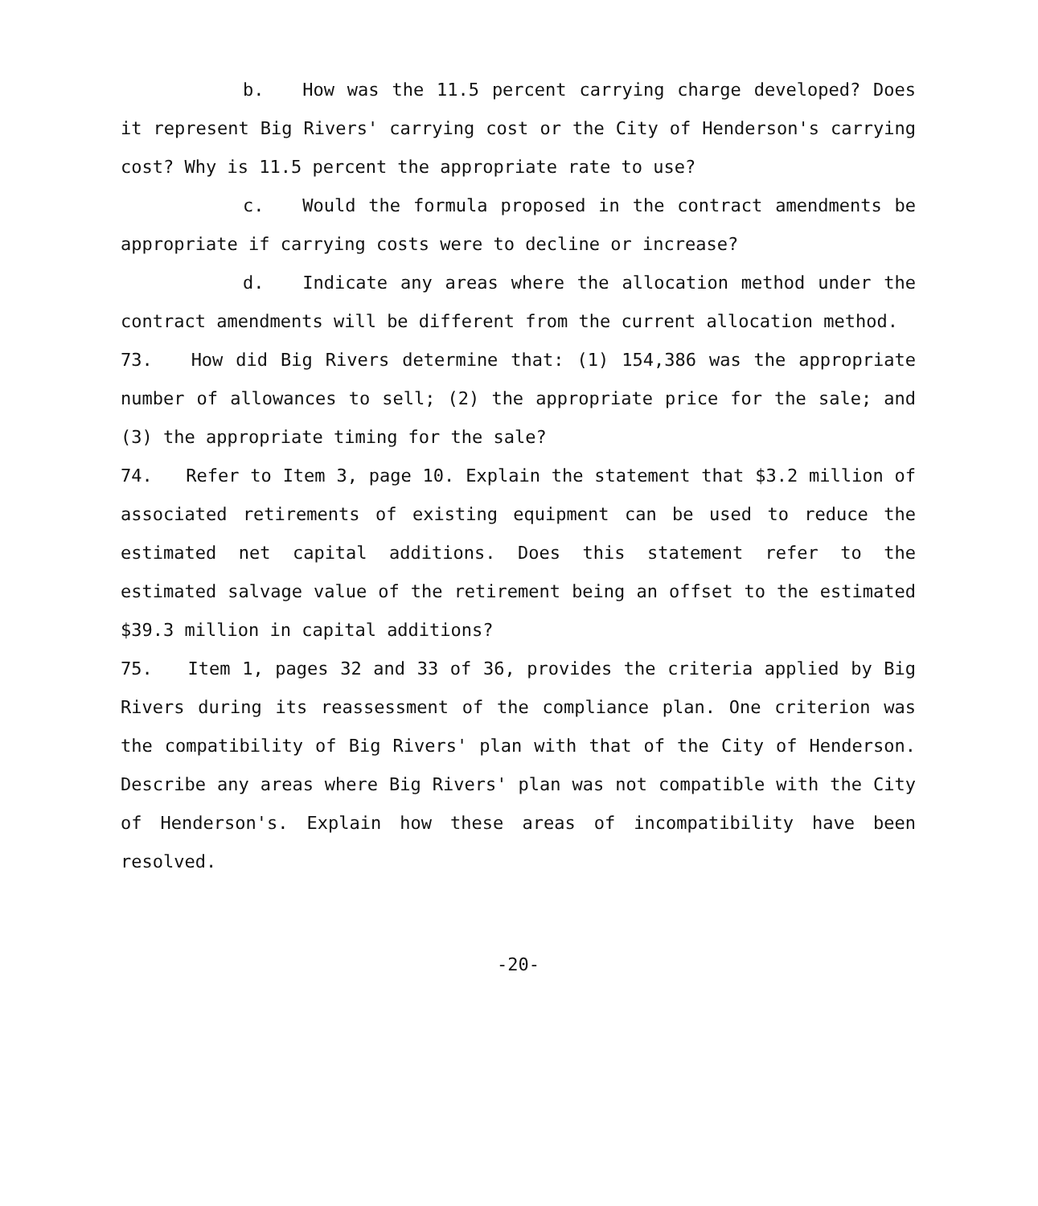b. How was the 11.5 percent carrying charge developed? Does it represent Big Rivers' carrying cost or the City of Henderson's carrying cost? Why is 11.5 percent the appropriate rate to use?
c. Would the formula proposed in the contract amendments be appropriate if carrying costs were to decline or increase?
d. Indicate any areas where the allocation method under the contract amendments will be different from the current allocation method.
73. How did Big Rivers determine that: (1) 154,386 was the appropriate number of allowances to sell; (2) the appropriate price for the sale; and (3) the appropriate timing for the sale?
74. Refer to Item 3, page 10. Explain the statement that $3.2 million of associated retirements of existing equipment can be used to reduce the estimated net capital additions. Does this statement refer to the estimated salvage value of the retirement being an offset to the estimated $39.3 million in capital additions?
75. Item 1, pages 32 and 33 of 36, provides the criteria applied by Big Rivers during its reassessment of the compliance plan. One criterion was the compatibility of Big Rivers' plan with that of the City of Henderson. Describe any areas where Big Rivers' plan was not compatible with the City of Henderson's. Explain how these areas of incompatibility have been resolved.
-20-